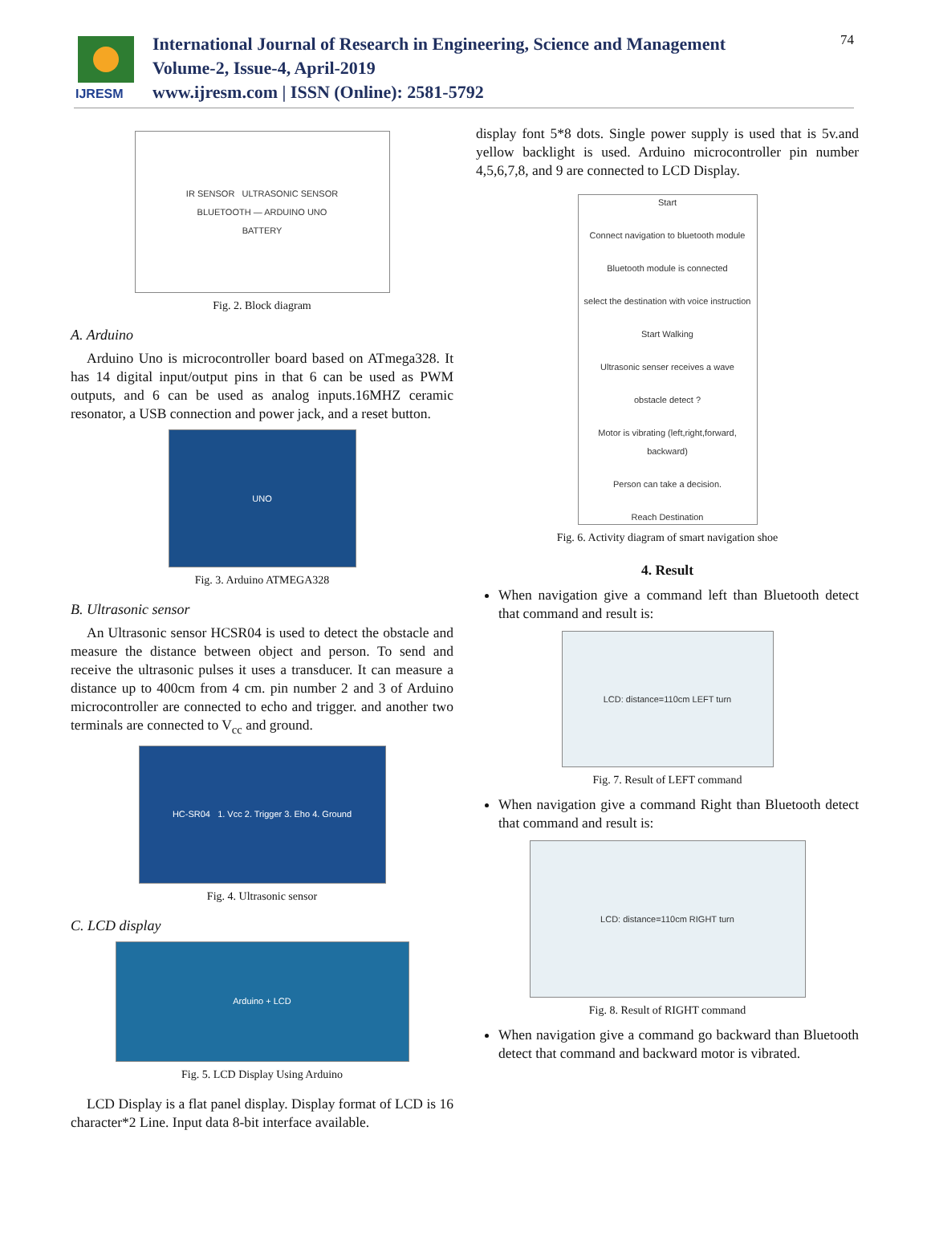IJRESM
International Journal of Research in Engineering, Science and Management
Volume-2, Issue-4, April-2019
www.ijresm.com | ISSN (Online): 2581-5792
74
IR SENSOR ULTRASONIC SENSOR
BLUETOOTH — ARDUINO UNO
BATTERY
Fig. 2. Block diagram
A. Arduino
Arduino Uno is microcontroller board based on ATmega328. It has 14 digital input/output pins in that 6 can be used as PWM outputs, and 6 can be used as analog inputs.16MHZ ceramic resonator, a USB connection and power jack, and a reset button.
UNO
Fig. 3. Arduino ATMEGA328
B. Ultrasonic sensor
An Ultrasonic sensor HCSR04 is used to detect the obstacle and measure the distance between object and person. To send and receive the ultrasonic pulses it uses a transducer. It can measure a distance up to 400cm from 4 cm. pin number 2 and 3 of Arduino microcontroller are connected to echo and trigger. and another two terminals are connected to V<sub>cc</sub> and ground.
HC-SR04 1. Vcc 2. Trigger 3. Eho 4. Ground
Fig. 4. Ultrasonic sensor
C. LCD display
Arduino + LCD
Fig. 5. LCD Display Using Arduino
LCD Display is a flat panel display. Display format of LCD is 16 character*2 Line. Input data 8-bit interface available.
display font 5*8 dots. Single power supply is used that is 5v.and yellow backlight is used. Arduino microcontroller pin number 4,5,6,7,8, and 9 are connected to LCD Display.
Start
Connect navigation to bluetooth module
Bluetooth module is connected
select the destination with voice instruction
Start Walking
Ultrasonic senser receives a wave
obstacle detect ?
Motor is vibrating (left,right,forward, backward)
Person can take a decision.
Reach Destination
Fig. 6. Activity diagram of smart navigation shoe
4. Result
When navigation give a command left than Bluetooth detect that command and result is:
LCD: distance=110cm LEFT turn
Fig. 7. Result of LEFT command
When navigation give a command Right than Bluetooth detect that command and result is:
LCD: distance=110cm RIGHT turn
Fig. 8. Result of RIGHT command
When navigation give a command go backward than Bluetooth detect that command and backward motor is vibrated.